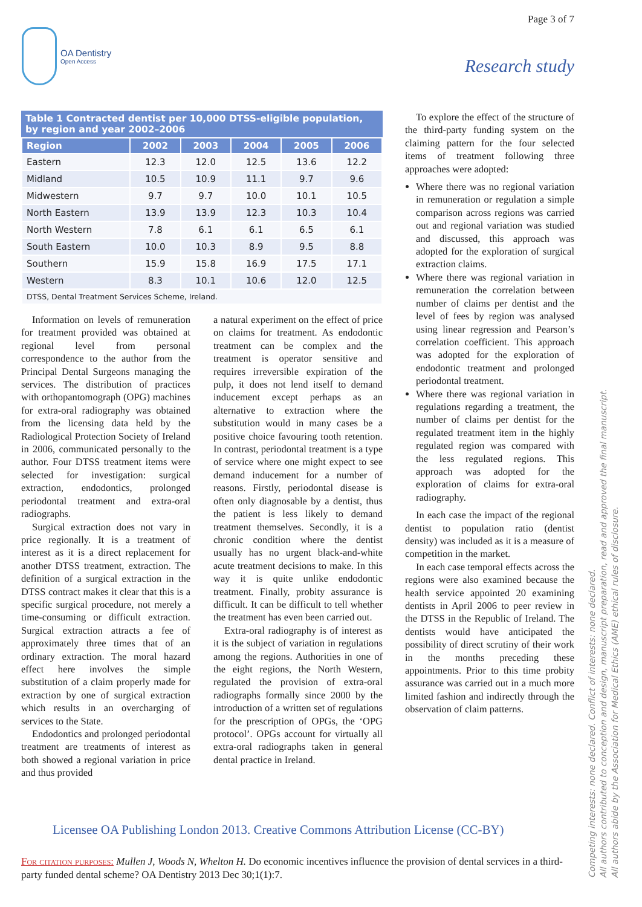Page 3 of 7
OA Dentistry
Open Access
Research study
Table 1 Contracted dentist per 10,000 DTSS-eligible population, by region and year 2002–2006
| Region | 2002 | 2003 | 2004 | 2005 | 2006 |
| --- | --- | --- | --- | --- | --- |
| Eastern | 12.3 | 12.0 | 12.5 | 13.6 | 12.2 |
| Midland | 10.5 | 10.9 | 11.1 | 9.7 | 9.6 |
| Midwestern | 9.7 | 9.7 | 10.0 | 10.1 | 10.5 |
| North Eastern | 13.9 | 13.9 | 12.3 | 10.3 | 10.4 |
| North Western | 7.8 | 6.1 | 6.1 | 6.5 | 6.1 |
| South Eastern | 10.0 | 10.3 | 8.9 | 9.5 | 8.8 |
| Southern | 15.9 | 15.8 | 16.9 | 17.5 | 17.1 |
| Western | 8.3 | 10.1 | 10.6 | 12.0 | 12.5 |
| DTSS, Dental Treatment Services Scheme, Ireland. | | | | | |
Information on levels of remuneration for treatment provided was obtained at regional level from personal correspondence to the author from the Principal Dental Surgeons managing the services. The distribution of practices with orthopantomograph (OPG) machines for extra-oral radiography was obtained from the licensing data held by the Radiological Protection Society of Ireland in 2006, communicated personally to the author. Four DTSS treatment items were selected for investigation: surgical extraction, endodontics, prolonged periodontal treatment and extra-oral radiographs.
Surgical extraction does not vary in price regionally. It is a treatment of interest as it is a direct replacement for another DTSS treatment, extraction. The definition of a surgical extraction in the DTSS contract makes it clear that this is a specific surgical procedure, not merely a time-consuming or difficult extraction. Surgical extraction attracts a fee of approximately three times that of an ordinary extraction. The moral hazard effect here involves the simple substitution of a claim properly made for extraction by one of surgical extraction which results in an overcharging of services to the State.
Endodontics and prolonged periodontal treatment are treatments of interest as both showed a regional variation in price and thus provided
a natural experiment on the effect of price on claims for treatment. As endodontic treatment can be complex and the treatment is operator sensitive and requires irreversible expiration of the pulp, it does not lend itself to demand inducement except perhaps as an alternative to extraction where the substitution would in many cases be a positive choice favouring tooth retention. In contrast, periodontal treatment is a type of service where one might expect to see demand inducement for a number of reasons. Firstly, periodontal disease is often only diagnosable by a dentist, thus the patient is less likely to demand treatment themselves. Secondly, it is a chronic condition where the dentist usually has no urgent black-and-white acute treatment decisions to make. In this way it is quite unlike endodontic treatment. Finally, probity assurance is difficult. It can be difficult to tell whether the treatment has even been carried out.
Extra-oral radiography is of interest as it is the subject of variation in regulations among the regions. Authorities in one of the eight regions, the North Western, regulated the provision of extra-oral radiographs formally since 2000 by the introduction of a written set of regulations for the prescription of OPGs, the ‘OPG protocol’. OPGs account for virtually all extra-oral radiographs taken in general dental practice in Ireland.
To explore the effect of the structure of the third-party funding system on the claiming pattern for the four selected items of treatment following three approaches were adopted:
Where there was no regional variation in remuneration or regulation a simple comparison across regions was carried out and regional variation was studied and discussed, this approach was adopted for the exploration of surgical extraction claims.
Where there was regional variation in remuneration the correlation between number of claims per dentist and the level of fees by region was analysed using linear regression and Pearson’s correlation coefficient. This approach was adopted for the exploration of endodontic treatment and prolonged periodontal treatment.
Where there was regional variation in regulations regarding a treatment, the number of claims per dentist for the regulated treatment item in the highly regulated region was compared with the less regulated regions. This approach was adopted for the exploration of claims for extra-oral radiography.
In each case the impact of the regional dentist to population ratio (dentist density) was included as it is a measure of competition in the market.
In each case temporal effects across the regions were also examined because the health service appointed 20 examining dentists in April 2006 to peer review in the DTSS in the Republic of Ireland. The dentists would have anticipated the possibility of direct scrutiny of their work in the months preceding these appointments. Prior to this time probity assurance was carried out in a much more limited fashion and indirectly through the observation of claim patterns.
Licensee OA Publishing London 2013. Creative Commons Attribution License (CC-BY)
For citation purposes: Mullen J, Woods N, Whelton H. Do economic incentives influence the provision of dental services in a third-party funded dental scheme? OA Dentistry 2013 Dec 30;1(1):7.
Competing interests: none declared. Conflict of interests: none declared.
All authors contributed to conception and design, manuscript preparation, read and approved the final manuscript.
All authors abide by the Association for Medical Ethics (AME) ethical rules of disclosure.